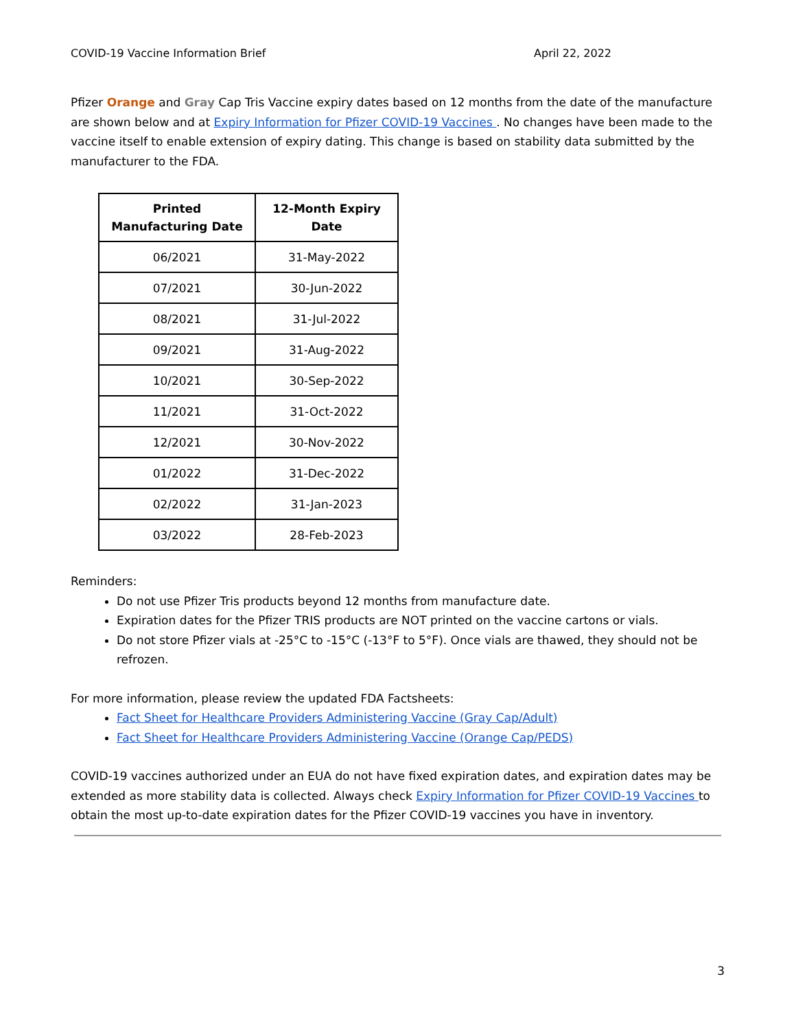COVID-19 Vaccine Information Brief April 22, 2022
Pfizer Orange and Gray Cap Tris Vaccine expiry dates based on 12 months from the date of the manufacture are shown below and at Expiry Information for Pfizer COVID-19 Vaccines . No changes have been made to the vaccine itself to enable extension of expiry dating. This change is based on stability data submitted by the manufacturer to the FDA.
| Printed Manufacturing Date | 12-Month Expiry Date |
| --- | --- |
| 06/2021 | 31-May-2022 |
| 07/2021 | 30-Jun-2022 |
| 08/2021 | 31-Jul-2022 |
| 09/2021 | 31-Aug-2022 |
| 10/2021 | 30-Sep-2022 |
| 11/2021 | 31-Oct-2022 |
| 12/2021 | 30-Nov-2022 |
| 01/2022 | 31-Dec-2022 |
| 02/2022 | 31-Jan-2023 |
| 03/2022 | 28-Feb-2023 |
Reminders:
Do not use Pfizer Tris products beyond 12 months from manufacture date.
Expiration dates for the Pfizer TRIS products are NOT printed on the vaccine cartons or vials.
Do not store Pfizer vials at -25°C to -15°C (-13°F to 5°F). Once vials are thawed, they should not be refrozen.
For more information, please review the updated FDA Factsheets:
Fact Sheet for Healthcare Providers Administering Vaccine (Gray Cap/Adult)
Fact Sheet for Healthcare Providers Administering Vaccine (Orange Cap/PEDS)
COVID-19 vaccines authorized under an EUA do not have fixed expiration dates, and expiration dates may be extended as more stability data is collected. Always check Expiry Information for Pfizer COVID-19 Vaccines to obtain the most up-to-date expiration dates for the Pfizer COVID-19 vaccines you have in inventory.
3